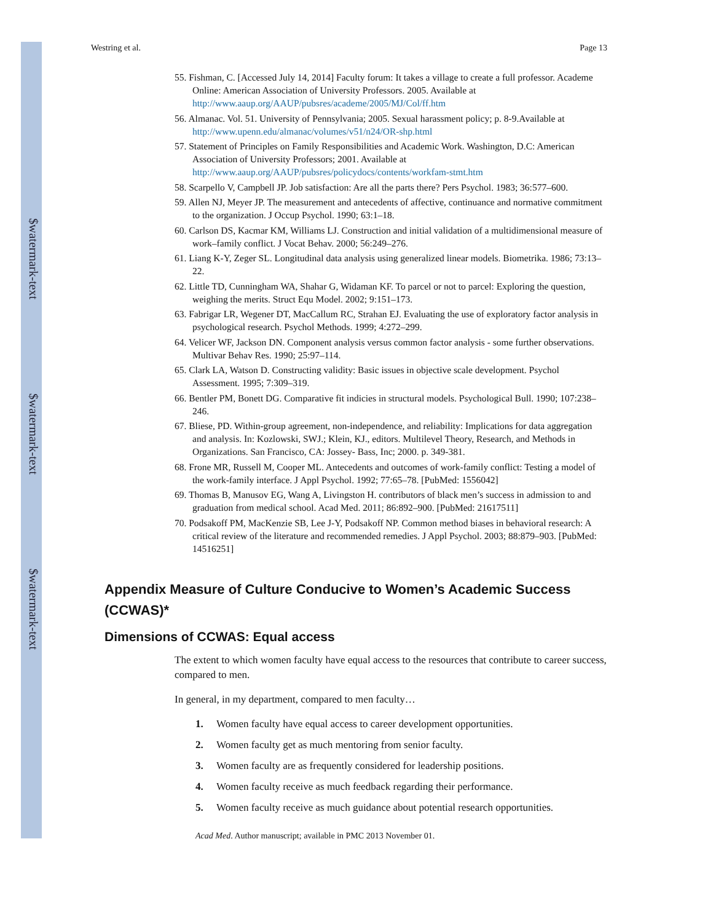$watermark-text
$watermark-text
$watermark-text
Westring et al. Page 13
55. Fishman, C. [Accessed July 14, 2014] Faculty forum: It takes a village to create a full professor. Academe Online: American Association of University Professors. 2005. Available at http://www.aaup.org/AAUP/pubsres/academe/2005/MJ/Col/ff.htm
56. Almanac. Vol. 51. University of Pennsylvania; 2005. Sexual harassment policy; p. 8-9.Available at http://www.upenn.edu/almanac/volumes/v51/n24/OR-shp.html
57. Statement of Principles on Family Responsibilities and Academic Work. Washington, D.C: American Association of University Professors; 2001. Available at http://www.aaup.org/AAUP/pubsres/policydocs/contents/workfam-stmt.htm
58. Scarpello V, Campbell JP. Job satisfaction: Are all the parts there? Pers Psychol. 1983; 36:577–600.
59. Allen NJ, Meyer JP. The measurement and antecedents of affective, continuance and normative commitment to the organization. J Occup Psychol. 1990; 63:1–18.
60. Carlson DS, Kacmar KM, Williams LJ. Construction and initial validation of a multidimensional measure of work–family conflict. J Vocat Behav. 2000; 56:249–276.
61. Liang K-Y, Zeger SL. Longitudinal data analysis using generalized linear models. Biometrika. 1986; 73:13–22.
62. Little TD, Cunningham WA, Shahar G, Widaman KF. To parcel or not to parcel: Exploring the question, weighing the merits. Struct Equ Model. 2002; 9:151–173.
63. Fabrigar LR, Wegener DT, MacCallum RC, Strahan EJ. Evaluating the use of exploratory factor analysis in psychological research. Psychol Methods. 1999; 4:272–299.
64. Velicer WF, Jackson DN. Component analysis versus common factor analysis - some further observations. Multivar Behav Res. 1990; 25:97–114.
65. Clark LA, Watson D. Constructing validity: Basic issues in objective scale development. Psychol Assessment. 1995; 7:309–319.
66. Bentler PM, Bonett DG. Comparative fit indicies in structural models. Psychological Bull. 1990; 107:238–246.
67. Bliese, PD. Within-group agreement, non-independence, and reliability: Implications for data aggregation and analysis. In: Kozlowski, SWJ.; Klein, KJ., editors. Multilevel Theory, Research, and Methods in Organizations. San Francisco, CA: Jossey- Bass, Inc; 2000. p. 349-381.
68. Frone MR, Russell M, Cooper ML. Antecedents and outcomes of work-family conflict: Testing a model of the work-family interface. J Appl Psychol. 1992; 77:65–78. [PubMed: 1556042]
69. Thomas B, Manusov EG, Wang A, Livingston H. contributors of black men’s success in admission to and graduation from medical school. Acad Med. 2011; 86:892–900. [PubMed: 21617511]
70. Podsakoff PM, MacKenzie SB, Lee J-Y, Podsakoff NP. Common method biases in behavioral research: A critical review of the literature and recommended remedies. J Appl Psychol. 2003; 88:879–903. [PubMed: 14516251]
Appendix Measure of Culture Conducive to Women’s Academic Success (CCWAS)*
Dimensions of CCWAS: Equal access
The extent to which women faculty have equal access to the resources that contribute to career success, compared to men.
In general, in my department, compared to men faculty…
1. Women faculty have equal access to career development opportunities.
2. Women faculty get as much mentoring from senior faculty.
3. Women faculty are as frequently considered for leadership positions.
4. Women faculty receive as much feedback regarding their performance.
5. Women faculty receive as much guidance about potential research opportunities.
Acad Med. Author manuscript; available in PMC 2013 November 01.